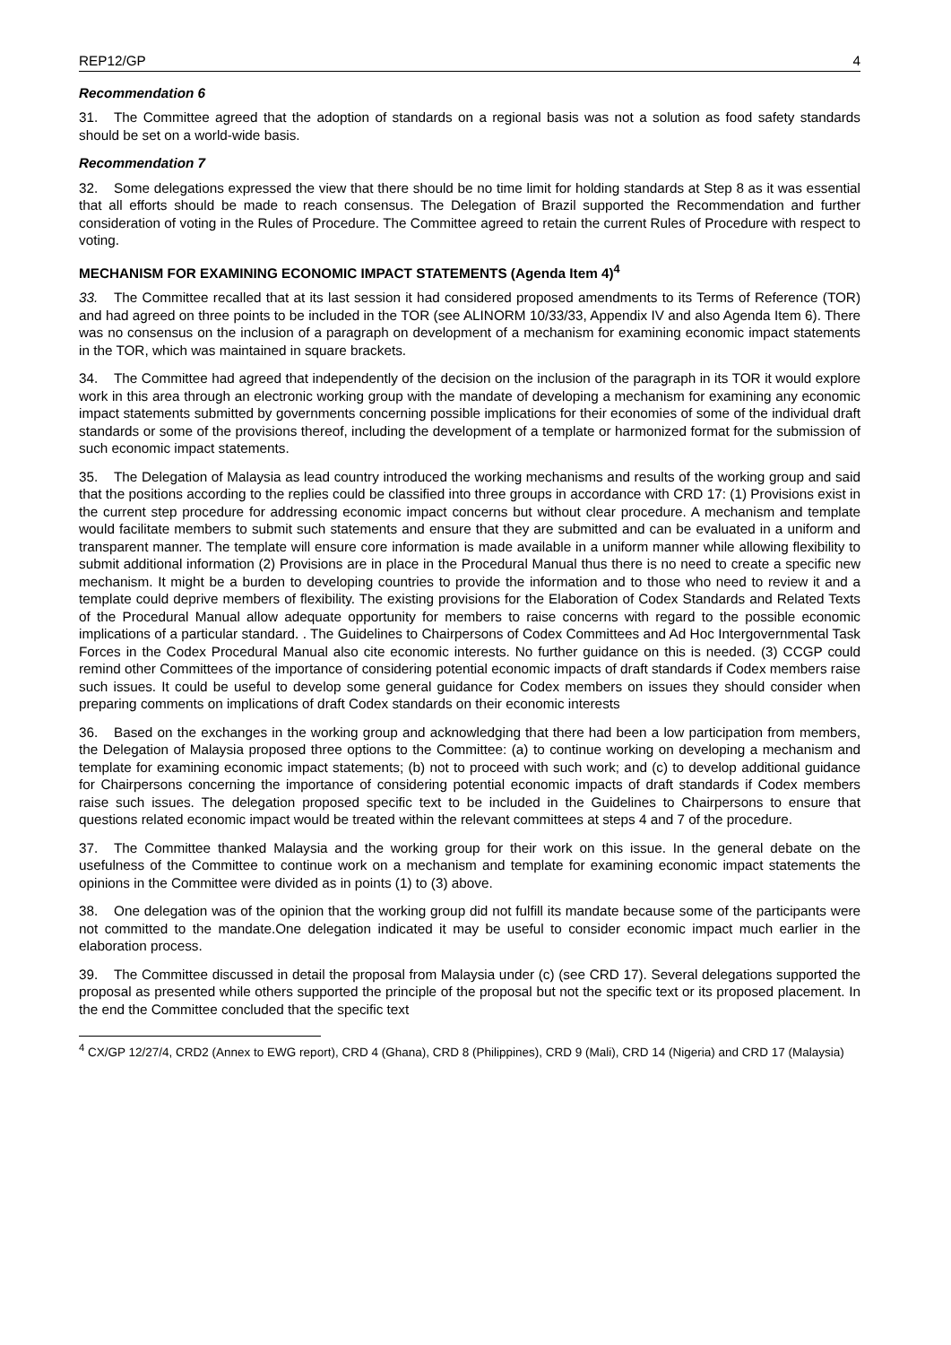REP12/GP 4
Recommendation 6
31. The Committee agreed that the adoption of standards on a regional basis was not a solution as food safety standards should be set on a world-wide basis.
Recommendation 7
32. Some delegations expressed the view that there should be no time limit for holding standards at Step 8 as it was essential that all efforts should be made to reach consensus. The Delegation of Brazil supported the Recommendation and further consideration of voting in the Rules of Procedure. The Committee agreed to retain the current Rules of Procedure with respect to voting.
MECHANISM FOR EXAMINING ECONOMIC IMPACT STATEMENTS (Agenda Item 4)<sup>4</sup>
33. The Committee recalled that at its last session it had considered proposed amendments to its Terms of Reference (TOR) and had agreed on three points to be included in the TOR (see ALINORM 10/33/33, Appendix IV and also Agenda Item 6). There was no consensus on the inclusion of a paragraph on development of a mechanism for examining economic impact statements in the TOR, which was maintained in square brackets.
34. The Committee had agreed that independently of the decision on the inclusion of the paragraph in its TOR it would explore work in this area through an electronic working group with the mandate of developing a mechanism for examining any economic impact statements submitted by governments concerning possible implications for their economies of some of the individual draft standards or some of the provisions thereof, including the development of a template or harmonized format for the submission of such economic impact statements.
35. The Delegation of Malaysia as lead country introduced the working mechanisms and results of the working group and said that the positions according to the replies could be classified into three groups in accordance with CRD 17: (1) Provisions exist in the current step procedure for addressing economic impact concerns but without clear procedure. A mechanism and template would facilitate members to submit such statements and ensure that they are submitted and can be evaluated in a uniform and transparent manner. The template will ensure core information is made available in a uniform manner while allowing flexibility to submit additional information (2) Provisions are in place in the Procedural Manual thus there is no need to create a specific new mechanism. It might be a burden to developing countries to provide the information and to those who need to review it and a template could deprive members of flexibility. The existing provisions for the Elaboration of Codex Standards and Related Texts of the Procedural Manual allow adequate opportunity for members to raise concerns with regard to the possible economic implications of a particular standard. . The Guidelines to Chairpersons of Codex Committees and Ad Hoc Intergovernmental Task Forces in the Codex Procedural Manual also cite economic interests. No further guidance on this is needed. (3) CCGP could remind other Committees of the importance of considering potential economic impacts of draft standards if Codex members raise such issues. It could be useful to develop some general guidance for Codex members on issues they should consider when preparing comments on implications of draft Codex standards on their economic interests
36. Based on the exchanges in the working group and acknowledging that there had been a low participation from members, the Delegation of Malaysia proposed three options to the Committee: (a) to continue working on developing a mechanism and template for examining economic impact statements; (b) not to proceed with such work; and (c) to develop additional guidance for Chairpersons concerning the importance of considering potential economic impacts of draft standards if Codex members raise such issues. The delegation proposed specific text to be included in the Guidelines to Chairpersons to ensure that questions related economic impact would be treated within the relevant committees at steps 4 and 7 of the procedure.
37. The Committee thanked Malaysia and the working group for their work on this issue. In the general debate on the usefulness of the Committee to continue work on a mechanism and template for examining economic impact statements the opinions in the Committee were divided as in points (1) to (3) above.
38. One delegation was of the opinion that the working group did not fulfill its mandate because some of the participants were not committed to the mandate.One delegation indicated it may be useful to consider economic impact much earlier in the elaboration process.
39. The Committee discussed in detail the proposal from Malaysia under (c) (see CRD 17). Several delegations supported the proposal as presented while others supported the principle of the proposal but not the specific text or its proposed placement. In the end the Committee concluded that the specific text
<sup>4</sup> CX/GP 12/27/4, CRD2 (Annex to EWG report), CRD 4 (Ghana), CRD 8 (Philippines), CRD 9 (Mali), CRD 14 (Nigeria) and CRD 17 (Malaysia)